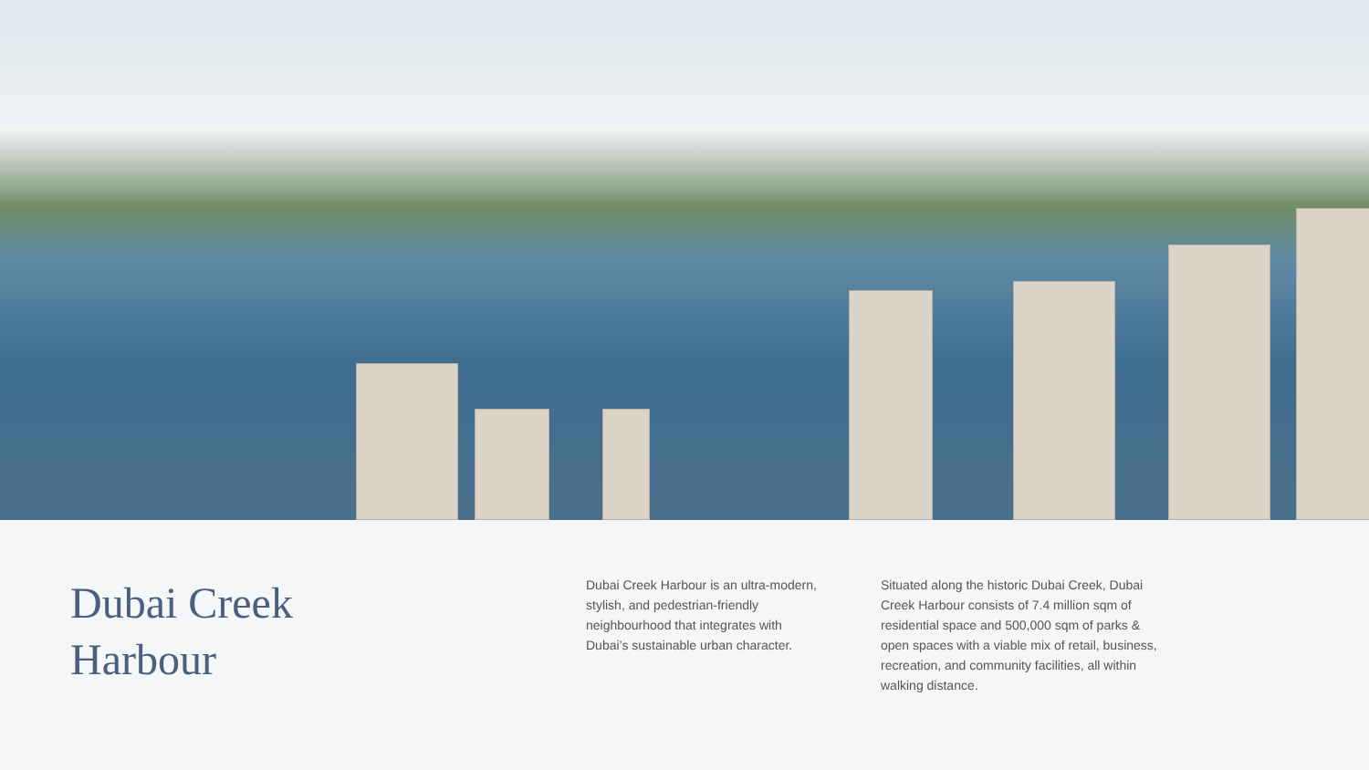Dubai Creek
Harbour
Dubai Creek Harbour is an ultra-modern, stylish, and pedestrian-friendly neighbourhood that integrates with Dubai’s sustainable urban character.
Situated along the historic Dubai Creek, Dubai Creek Harbour consists of 7.4 million sqm of residential space and 500,000 sqm of parks & open spaces with a viable mix of retail, business, recreation, and community facilities, all within walking distance.